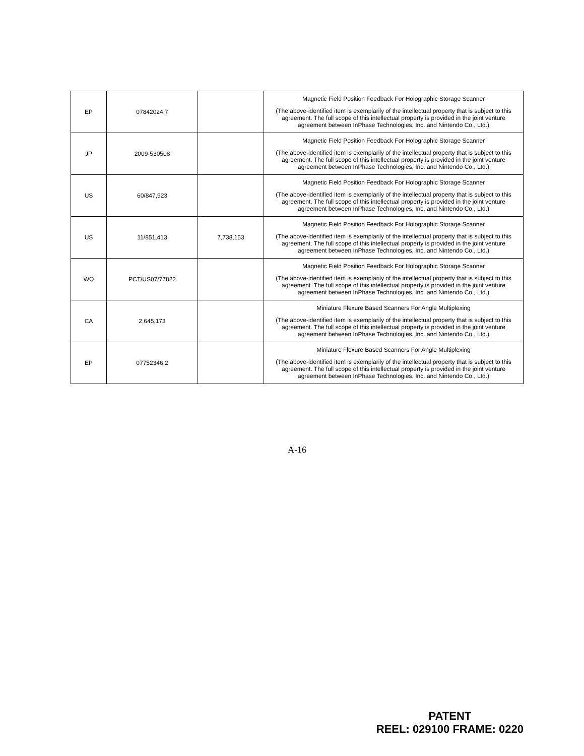| EP | 07842024.7 | | Magnetic Field Position Feedback For Holographic Storage Scanner (The above-identified item is exemplarily of the intellectual property that is subject to this agreement. The full scope of this intellectual property is provided in the joint venture agreement between InPhase Technologies, Inc. and Nintendo Co., Ltd.) |
| JP | 2009-530508 | | Magnetic Field Position Feedback For Holographic Storage Scanner (The above-identified item is exemplarily of the intellectual property that is subject to this agreement. The full scope of this intellectual property is provided in the joint venture agreement between InPhase Technologies, Inc. and Nintendo Co., Ltd.) |
| US | 60/847,923 | | Magnetic Field Position Feedback For Holographic Storage Scanner (The above-identified item is exemplarily of the intellectual property that is subject to this agreement. The full scope of this intellectual property is provided in the joint venture agreement between InPhase Technologies, Inc. and Nintendo Co., Ltd.) |
| US | 11/851,413 | 7,738,153 | Magnetic Field Position Feedback For Holographic Storage Scanner (The above-identified item is exemplarily of the intellectual property that is subject to this agreement. The full scope of this intellectual property is provided in the joint venture agreement between InPhase Technologies, Inc. and Nintendo Co., Ltd.) |
| WO | PCT/US07/77822 | | Magnetic Field Position Feedback For Holographic Storage Scanner (The above-identified item is exemplarily of the intellectual property that is subject to this agreement. The full scope of this intellectual property is provided in the joint venture agreement between InPhase Technologies, Inc. and Nintendo Co., Ltd.) |
| CA | 2,645,173 | | Miniature Flexure Based Scanners For Angle Multiplexing (The above-identified item is exemplarily of the intellectual property that is subject to this agreement. The full scope of this intellectual property is provided in the joint venture agreement between InPhase Technologies, Inc. and Nintendo Co., Ltd.) |
| EP | 07752346.2 | | Miniature Flexure Based Scanners For Angle Multiplexing (The above-identified item is exemplarily of the intellectual property that is subject to this agreement. The full scope of this intellectual property is provided in the joint venture agreement between InPhase Technologies, Inc. and Nintendo Co., Ltd.) |
A-16
PATENT
REEL: 029100 FRAME: 0220